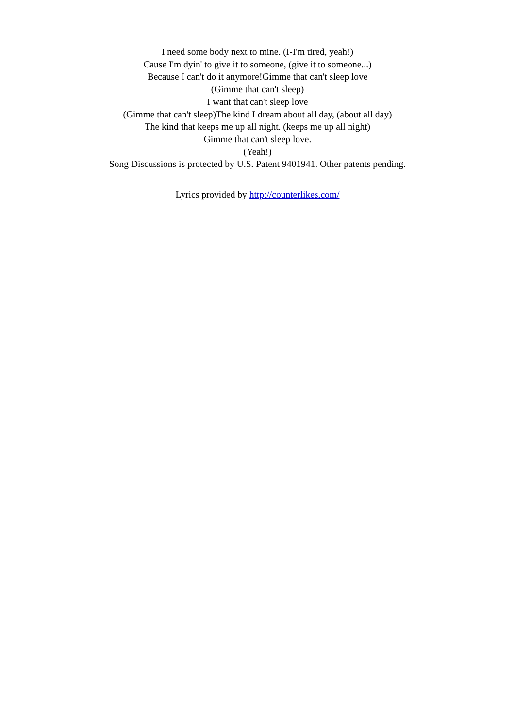I need some body next to mine. (I-I'm tired, yeah!)
Cause I'm dyin' to give it to someone, (give it to someone...)
Because I can't do it anymore!Gimme that can't sleep love
(Gimme that can't sleep)
I want that can't sleep love
(Gimme that can't sleep)The kind I dream about all day, (about all day)
The kind that keeps me up all night. (keeps me up all night)
Gimme that can't sleep love.
(Yeah!)
Song Discussions is protected by U.S. Patent 9401941. Other patents pending.
Lyrics provided by http://counterlikes.com/